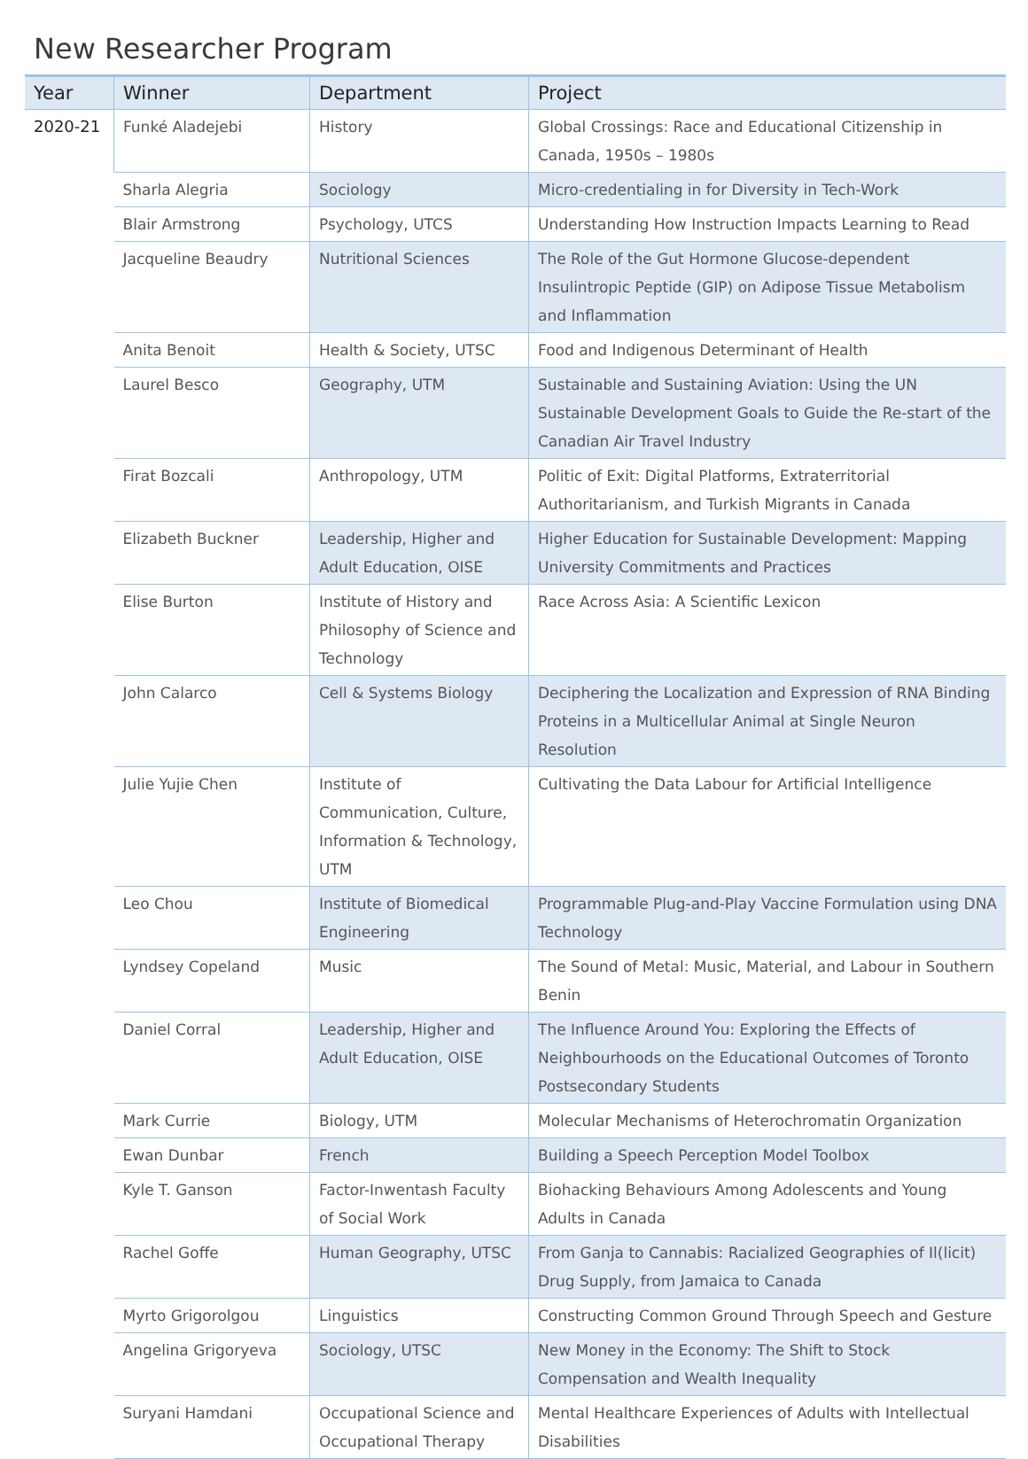New Researcher Program
| Year | Winner | Department | Project |
| --- | --- | --- | --- |
| 2020-21 | Funké Aladejebi | History | Global Crossings: Race and Educational Citizenship in Canada, 1950s – 1980s |
| | Sharla Alegria | Sociology | Micro-credentialing in for Diversity in Tech-Work |
| | Blair Armstrong | Psychology, UTCS | Understanding How Instruction Impacts Learning to Read |
| | Jacqueline Beaudry | Nutritional Sciences | The Role of the Gut Hormone Glucose-dependent Insulintropic Peptide (GIP) on Adipose Tissue Metabolism and Inflammation |
| | Anita Benoit | Health & Society, UTSC | Food and Indigenous Determinant of Health |
| | Laurel Besco | Geography, UTM | Sustainable and Sustaining Aviation: Using the UN Sustainable Development Goals to Guide the Re-start of the Canadian Air Travel Industry |
| | Firat Bozcali | Anthropology, UTM | Politic of Exit: Digital Platforms, Extraterritorial Authoritarianism, and Turkish Migrants in Canada |
| | Elizabeth Buckner | Leadership, Higher and Adult Education, OISE | Higher Education for Sustainable Development: Mapping University Commitments and Practices |
| | Elise Burton | Institute of History and Philosophy of Science and Technology | Race Across Asia: A Scientific Lexicon |
| | John Calarco | Cell & Systems Biology | Deciphering the Localization and Expression of RNA Binding Proteins in a Multicellular Animal at Single Neuron Resolution |
| | Julie Yujie Chen | Institute of Communication, Culture, Information & Technology, UTM | Cultivating the Data Labour for Artificial Intelligence |
| | Leo Chou | Institute of Biomedical Engineering | Programmable Plug-and-Play Vaccine Formulation using DNA Technology |
| | Lyndsey Copeland | Music | The Sound of Metal: Music, Material, and Labour in Southern Benin |
| | Daniel Corral | Leadership, Higher and Adult Education, OISE | The Influence Around You: Exploring the Effects of Neighbourhoods on the Educational Outcomes of Toronto Postsecondary Students |
| | Mark Currie | Biology, UTM | Molecular Mechanisms of Heterochromatin Organization |
| | Ewan Dunbar | French | Building a Speech Perception Model Toolbox |
| | Kyle T. Ganson | Factor-Inwentash Faculty of Social Work | Biohacking Behaviours Among Adolescents and Young Adults in Canada |
| | Rachel Goffe | Human Geography, UTSC | From Ganja to Cannabis: Racialized Geographies of Il(licit) Drug Supply, from Jamaica to Canada |
| | Myrto Grigorolgou | Linguistics | Constructing Common Ground Through Speech and Gesture |
| | Angelina Grigoryeva | Sociology, UTSC | New Money in the Economy: The Shift to Stock Compensation and Wealth Inequality |
| | Suryani Hamdani | Occupational Science and Occupational Therapy | Mental Healthcare Experiences of Adults with Intellectual Disabilities |